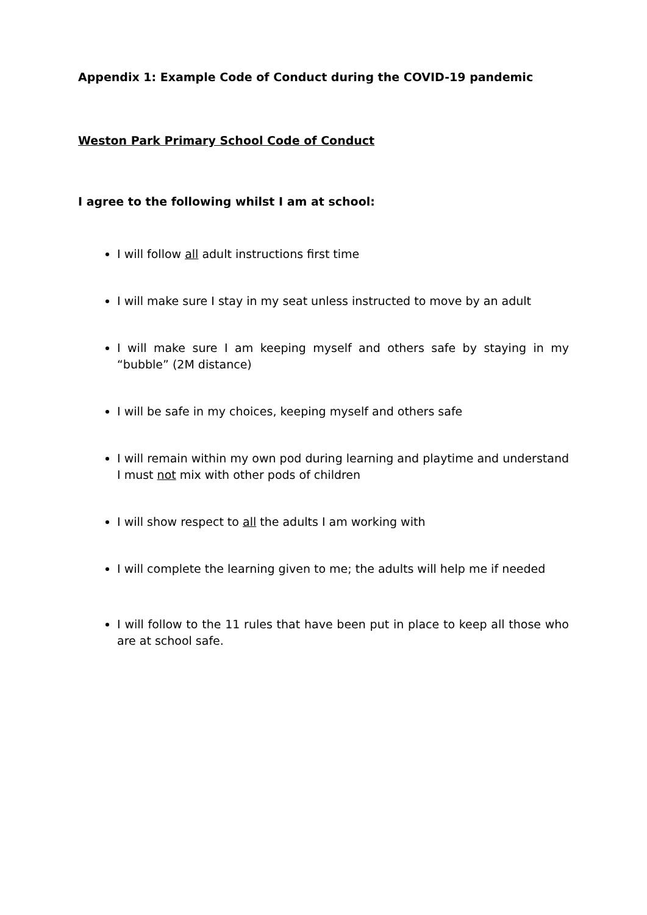Appendix 1: Example Code of Conduct during the COVID-19 pandemic
Weston Park Primary School Code of Conduct
I agree to the following whilst I am at school:
I will follow all adult instructions first time
I will make sure I stay in my seat unless instructed to move by an adult
I will make sure I am keeping myself and others safe by staying in my “bubble” (2M distance)
I will be safe in my choices, keeping myself and others safe
I will remain within my own pod during learning and playtime and understand I must not mix with other pods of children
I will show respect to all the adults I am working with
I will complete the learning given to me; the adults will help me if needed
I will follow to the 11 rules that have been put in place to keep all those who are at school safe.